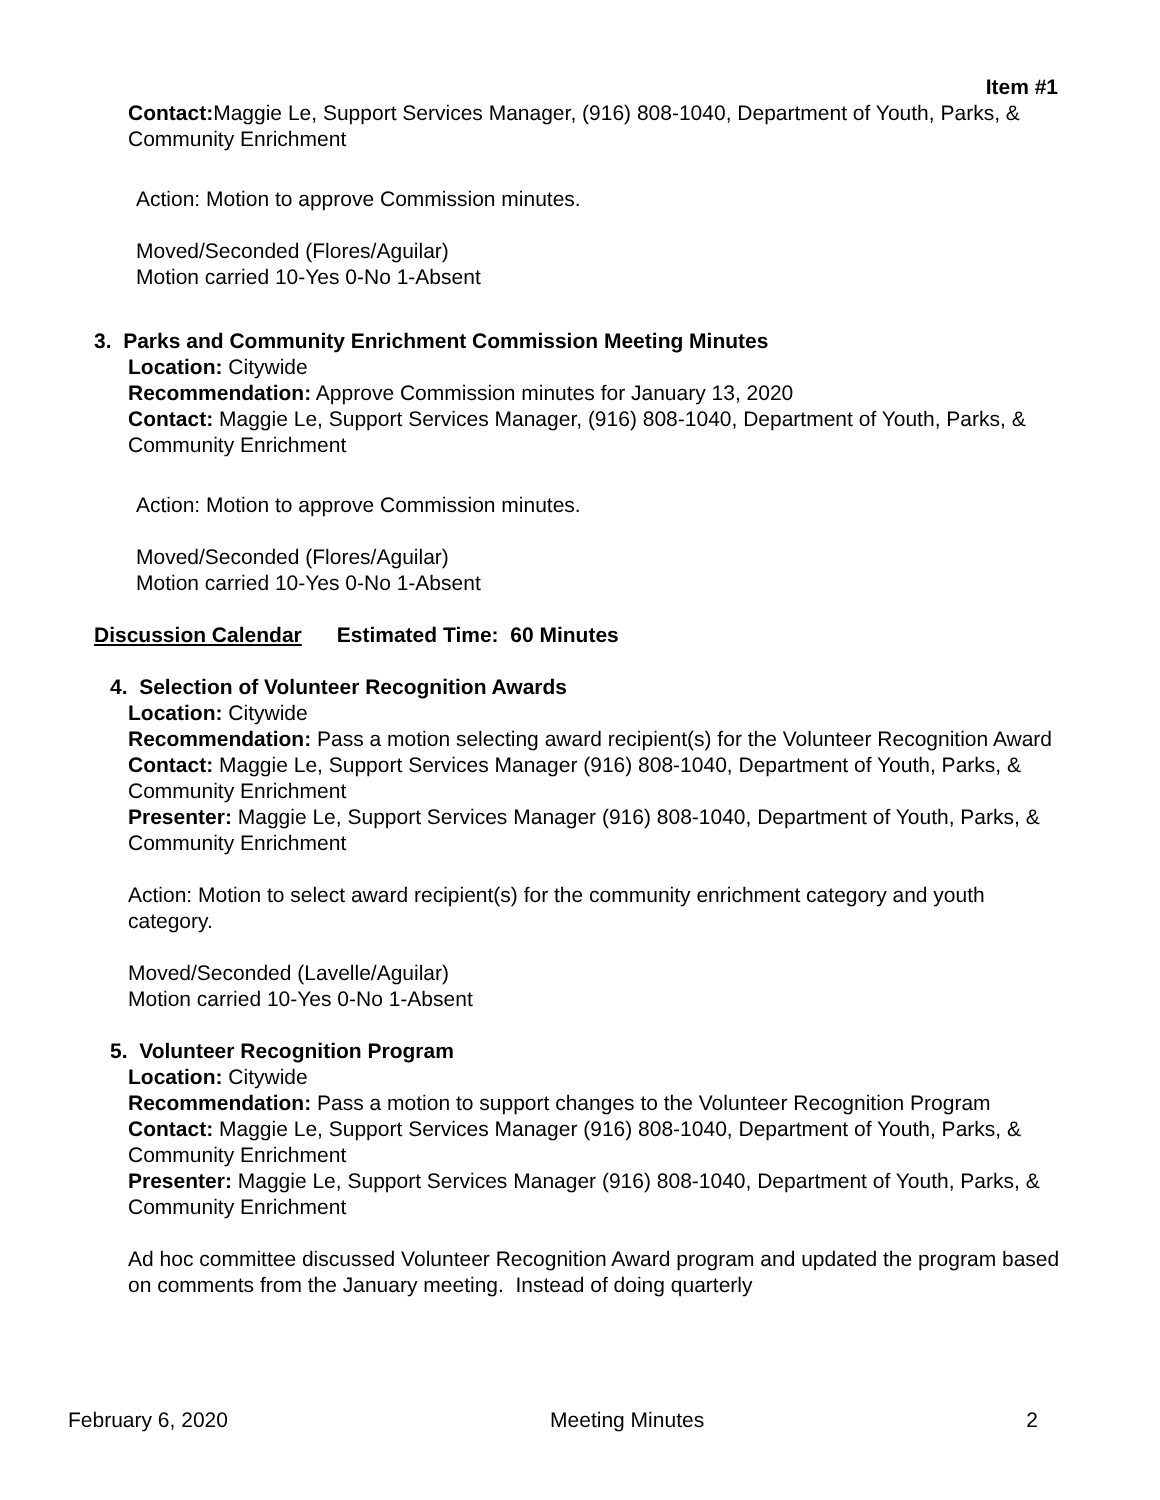Item #1
Contact: Maggie Le, Support Services Manager, (916) 808-1040, Department of Youth, Parks, & Community Enrichment
Action: Motion to approve Commission minutes.
Moved/Seconded (Flores/Aguilar)
Motion carried 10-Yes 0-No 1-Absent
3. Parks and Community Enrichment Commission Meeting Minutes
Location: Citywide
Recommendation: Approve Commission minutes for January 13, 2020
Contact: Maggie Le, Support Services Manager, (916) 808-1040, Department of Youth, Parks, & Community Enrichment
Action: Motion to approve Commission minutes.
Moved/Seconded (Flores/Aguilar)
Motion carried 10-Yes 0-No 1-Absent
Discussion Calendar Estimated Time: 60 Minutes
4. Selection of Volunteer Recognition Awards
Location: Citywide
Recommendation: Pass a motion selecting award recipient(s) for the Volunteer Recognition Award
Contact: Maggie Le, Support Services Manager (916) 808-1040, Department of Youth, Parks, & Community Enrichment
Presenter: Maggie Le, Support Services Manager (916) 808-1040, Department of Youth, Parks, & Community Enrichment
Action: Motion to select award recipient(s) for the community enrichment category and youth category.
Moved/Seconded (Lavelle/Aguilar)
Motion carried 10-Yes 0-No 1-Absent
5. Volunteer Recognition Program
Location: Citywide
Recommendation: Pass a motion to support changes to the Volunteer Recognition Program
Contact: Maggie Le, Support Services Manager (916) 808-1040, Department of Youth, Parks, & Community Enrichment
Presenter: Maggie Le, Support Services Manager (916) 808-1040, Department of Youth, Parks, & Community Enrichment
Ad hoc committee discussed Volunteer Recognition Award program and updated the program based on comments from the January meeting. Instead of doing quarterly
February 6, 2020 Meeting Minutes 2